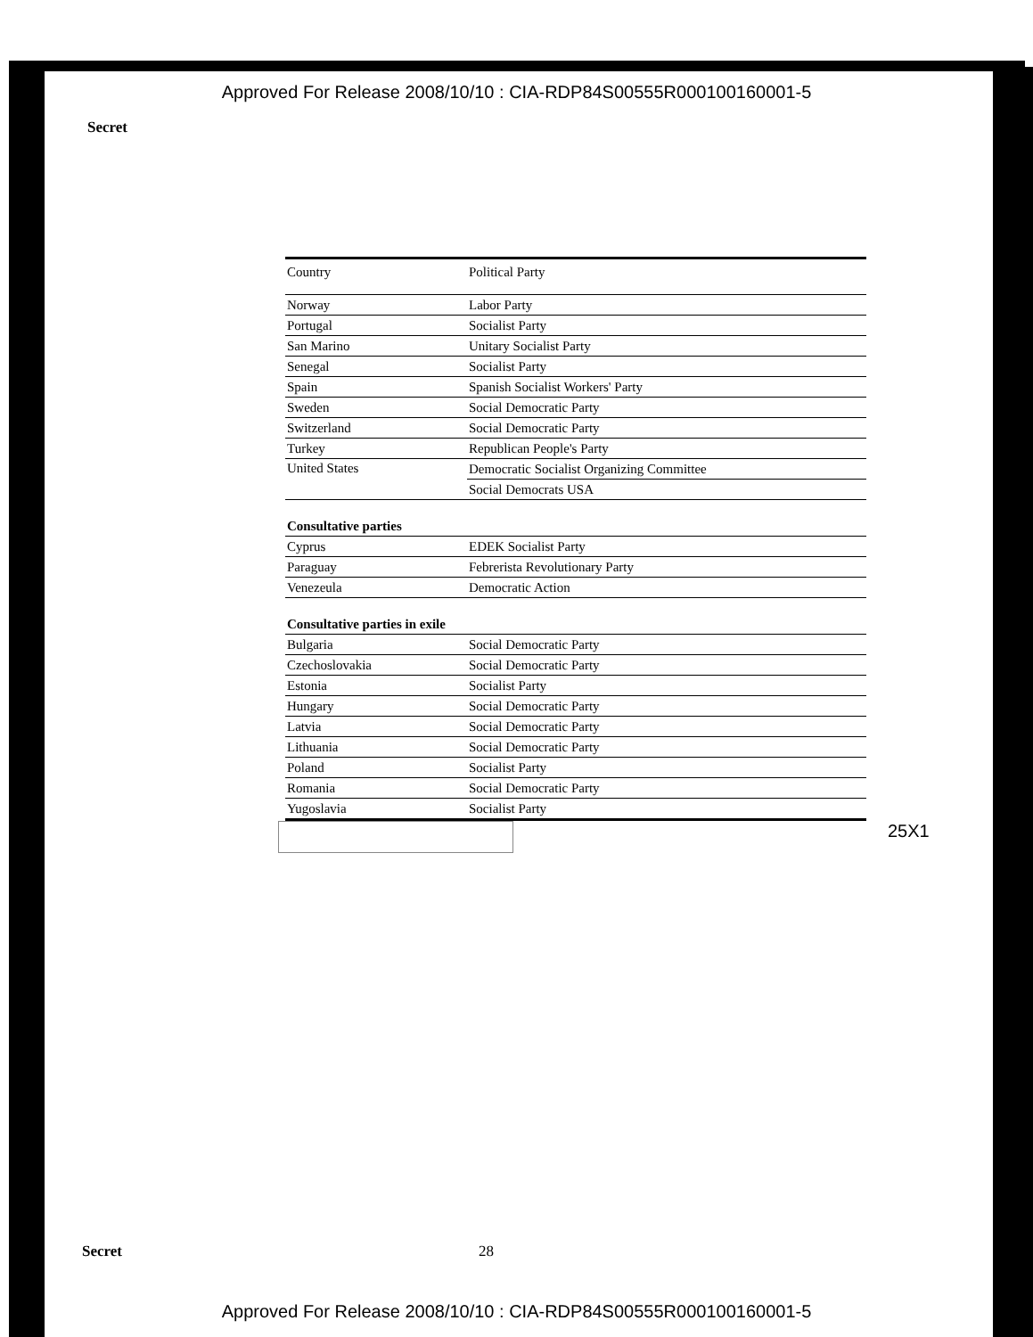Approved For Release 2008/10/10 : CIA-RDP84S00555R000100160001-5
Secret
| Country | Political Party |
| --- | --- |
| Norway | Labor Party |
| Portugal | Socialist Party |
| San Marino | Unitary Socialist Party |
| Senegal | Socialist Party |
| Spain | Spanish Socialist Workers' Party |
| Sweden | Social Democratic Party |
| Switzerland | Social Democratic Party |
| Turkey | Republican People's Party |
| United States | Democratic Socialist Organizing Committee |
| | Social Democrats USA |
| Consultative parties | |
| Cyprus | EDEK Socialist Party |
| Paraguay | Febrerista Revolutionary Party |
| Venezeula | Democratic Action |
| Consultative parties in exile | |
| Bulgaria | Social Democratic Party |
| Czechoslovakia | Social Democratic Party |
| Estonia | Socialist Party |
| Hungary | Social Democratic Party |
| Latvia | Social Democratic Party |
| Lithuania | Social Democratic Party |
| Poland | Socialist Party |
| Romania | Social Democratic Party |
| Yugoslavia | Socialist Party |
25X1
Secret 28
Approved For Release 2008/10/10 : CIA-RDP84S00555R000100160001-5